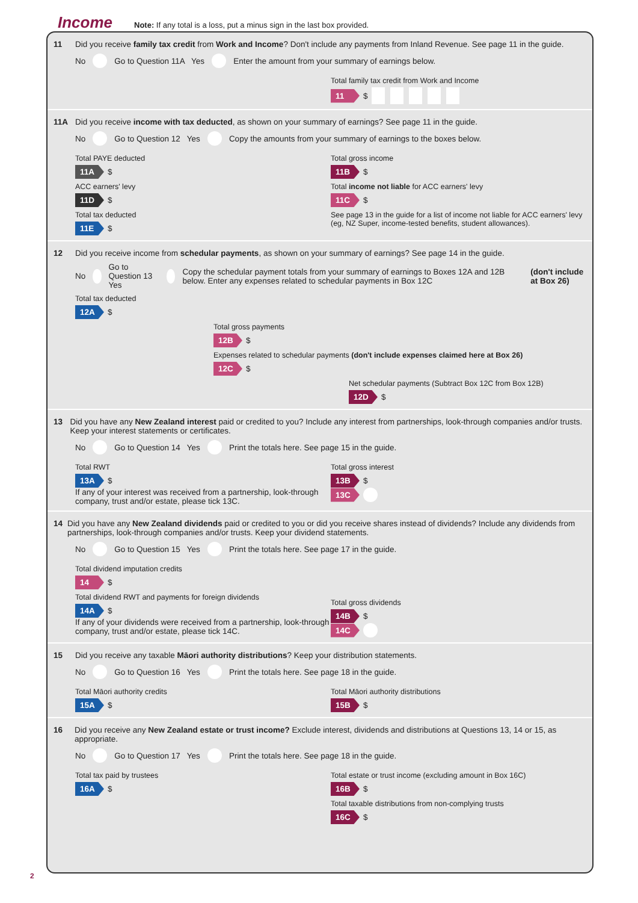Income
Note: If any total is a loss, put a minus sign in the last box provided.
11 Did you receive family tax credit from Work and Income? Don't include any payments from Inland Revenue. See page 11 in the guide.
No Go to Question 11A Yes Enter the amount from your summary of earnings below.
Total family tax credit from Work and Income
11 $
11A Did you receive income with tax deducted, as shown on your summary of earnings? See page 11 in the guide.
No Go to Question 12 Yes Copy the amounts from your summary of earnings to the boxes below.
Total PAYE deducted
11A $
ACC earners' levy
11D $
Total tax deducted
11E $
Total gross income
11B $
Total income not liable for ACC earners' levy
11C $
See page 13 in the guide for a list of income not liable for ACC earners' levy (eg, NZ Super, income-tested benefits, student allowances).
12 Did you receive income from schedular payments, as shown on your summary of earnings? See page 14 in the guide.
No Go to Question 13 Yes Copy the schedular payment totals from your summary of earnings to Boxes 12A and 12B below. Enter any expenses related to schedular payments in Box 12C (don't include at Box 26)
Total tax deducted
12A $
Total gross payments
12B $
Expenses related to schedular payments (don't include expenses claimed here at Box 26)
12C $
Net schedular payments (Subtract Box 12C from Box 12B)
12D $
13 Did you have any New Zealand interest paid or credited to you? Include any interest from partnerships, look-through companies and/or trusts. Keep your interest statements or certificates.
No Go to Question 14 Yes Print the totals here. See page 15 in the guide.
Total RWT
13A $
If any of your interest was received from a partnership, look-through company, trust and/or estate, please tick 13C.
Total gross interest
13B $
13C
14 Did you have any New Zealand dividends paid or credited to you or did you receive shares instead of dividends? Include any dividends from partnerships, look-through companies and/or trusts. Keep your dividend statements.
No Go to Question 15 Yes Print the totals here. See page 17 in the guide.
Total dividend imputation credits
14 $
Total dividend RWT and payments for foreign dividends
14A $
If any of your dividends were received from a partnership, look-through company, trust and/or estate, please tick 14C.
Total gross dividends
14B $
14C
15 Did you receive any taxable Māori authority distributions? Keep your distribution statements.
No Go to Question 16 Yes Print the totals here. See page 18 in the guide.
Total Māori authority credits
15A $
Total Māori authority distributions
15B $
16 Did you receive any New Zealand estate or trust income? Exclude interest, dividends and distributions at Questions 13, 14 or 15, as appropriate.
No Go to Question 17 Yes Print the totals here. See page 18 in the guide.
Total tax paid by trustees
16A $
Total estate or trust income (excluding amount in Box 16C)
16B $
Total taxable distributions from non-complying trusts
16C $
2